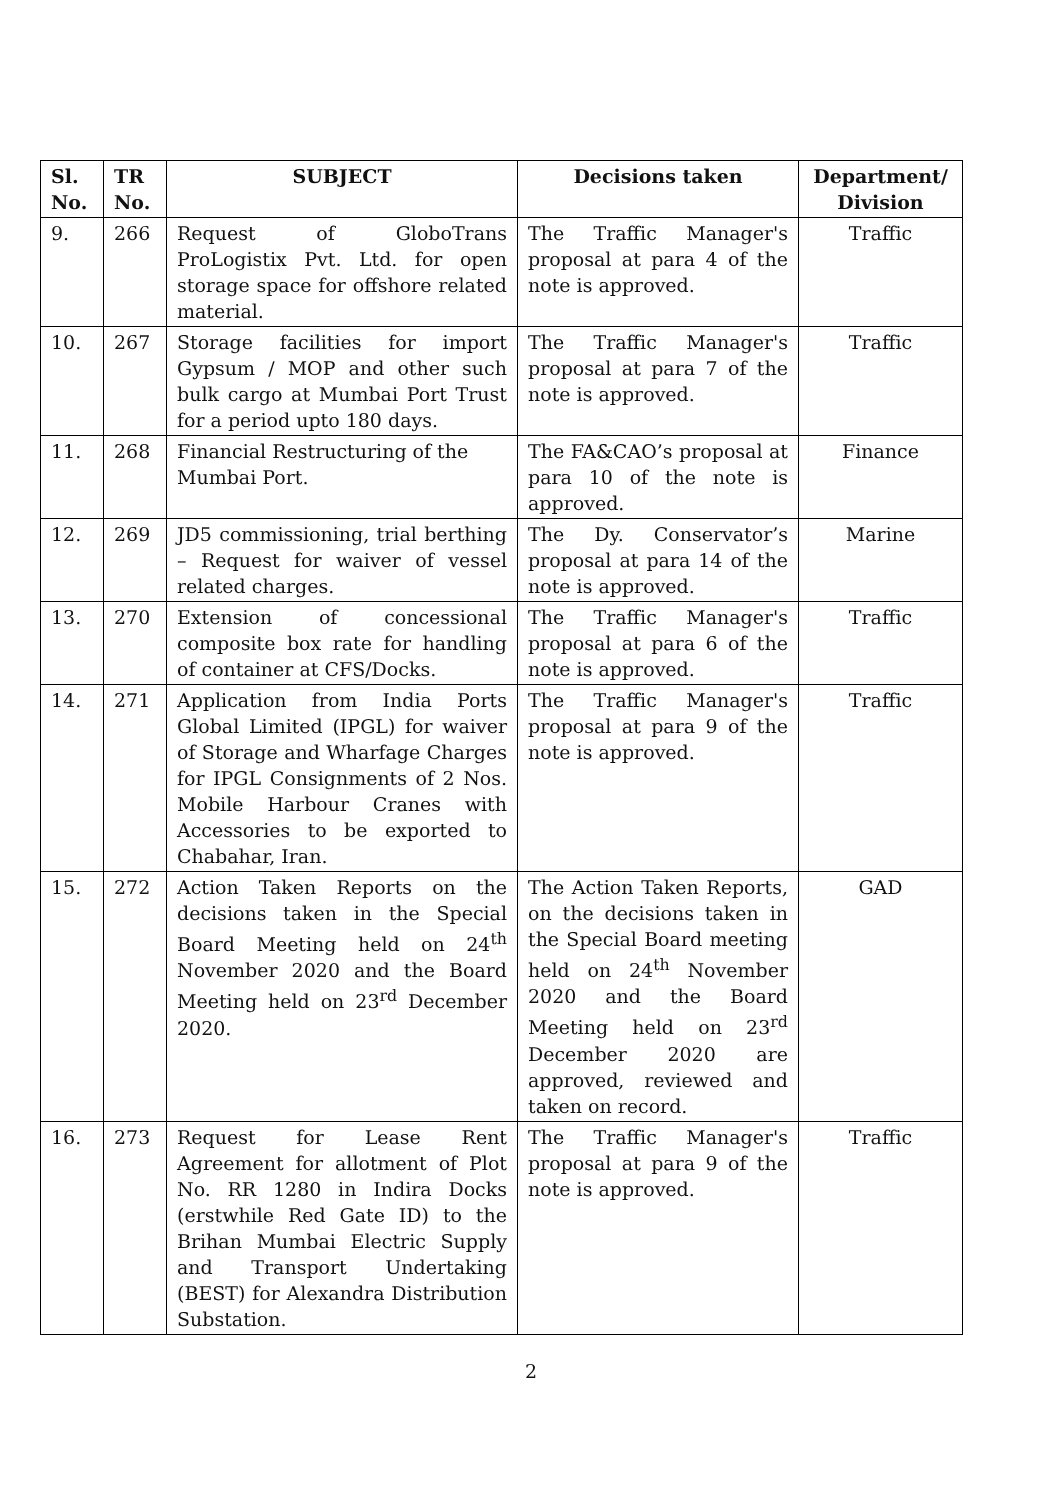| Sl. No. | TR No. | SUBJECT | Decisions taken | Department/ Division |
| --- | --- | --- | --- | --- |
| 9. | 266 | Request of GloboTrans ProLogistix Pvt. Ltd. for open storage space for offshore related material. | The Traffic Manager's proposal at para 4 of the note is approved. | Traffic |
| 10. | 267 | Storage facilities for import Gypsum / MOP and other such bulk cargo at Mumbai Port Trust for a period upto 180 days. | The Traffic Manager's proposal at para 7 of the note is approved. | Traffic |
| 11. | 268 | Financial Restructuring of the Mumbai Port. | The FA&CAO’s proposal at para 10 of the note is approved. | Finance |
| 12. | 269 | JD5 commissioning, trial berthing – Request for waiver of vessel related charges. | The Dy. Conservator’s proposal at para 14 of the note is approved. | Marine |
| 13. | 270 | Extension of concessional composite box rate for handling of container at CFS/Docks. | The Traffic Manager's proposal at para 6 of the note is approved. | Traffic |
| 14. | 271 | Application from India Ports Global Limited (IPGL) for waiver of Storage and Wharfage Charges for IPGL Consignments of 2 Nos. Mobile Harbour Cranes with Accessories to be exported to Chabahar, Iran. | The Traffic Manager's proposal at para 9 of the note is approved. | Traffic |
| 15. | 272 | Action Taken Reports on the decisions taken in the Special Board Meeting held on 24<sup>th</sup> November 2020 and the Board Meeting held on 23<sup>rd</sup> December 2020. | The Action Taken Reports, on the decisions taken in the Special Board meeting held on 24<sup>th</sup> November 2020 and the Board Meeting held on 23<sup>rd</sup> December 2020 are approved, reviewed and taken on record. | GAD |
| 16. | 273 | Request for Lease Rent Agreement for allotment of Plot No. RR 1280 in Indira Docks (erstwhile Red Gate ID) to the Brihan Mumbai Electric Supply and Transport Undertaking (BEST) for Alexandra Distribution Substation. | The Traffic Manager's proposal at para 9 of the note is approved. | Traffic |
2